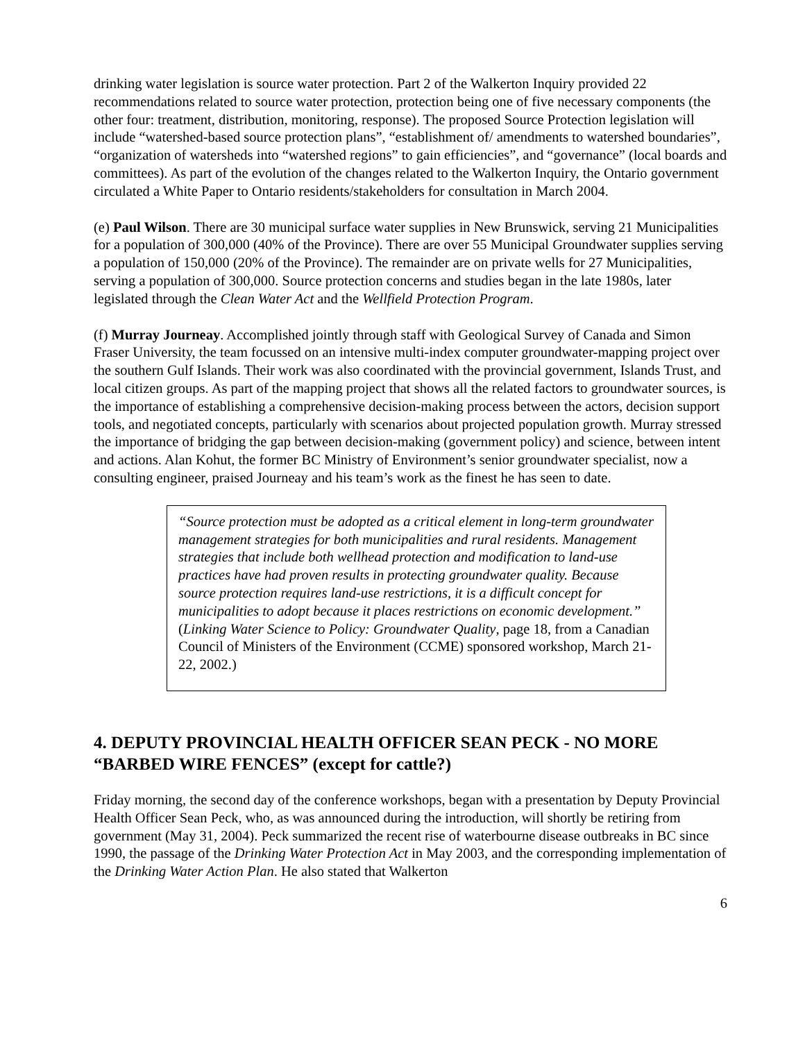drinking water legislation is source water protection. Part 2 of the Walkerton Inquiry provided 22 recommendations related to source water protection, protection being one of five necessary components (the other four: treatment, distribution, monitoring, response). The proposed Source Protection legislation will include “watershed-based source protection plans”, “establishment of/ amendments to watershed boundaries”, “organization of watersheds into “watershed regions” to gain efficiencies”, and “governance” (local boards and committees). As part of the evolution of the changes related to the Walkerton Inquiry, the Ontario government circulated a White Paper to Ontario residents/stakeholders for consultation in March 2004.
(e) Paul Wilson. There are 30 municipal surface water supplies in New Brunswick, serving 21 Municipalities for a population of 300,000 (40% of the Province). There are over 55 Municipal Groundwater supplies serving a population of 150,000 (20% of the Province). The remainder are on private wells for 27 Municipalities, serving a population of 300,000. Source protection concerns and studies began in the late 1980s, later legislated through the Clean Water Act and the Wellfield Protection Program.
(f) Murray Journeay. Accomplished jointly through staff with Geological Survey of Canada and Simon Fraser University, the team focussed on an intensive multi-index computer groundwater-mapping project over the southern Gulf Islands. Their work was also coordinated with the provincial government, Islands Trust, and local citizen groups. As part of the mapping project that shows all the related factors to groundwater sources, is the importance of establishing a comprehensive decision-making process between the actors, decision support tools, and negotiated concepts, particularly with scenarios about projected population growth. Murray stressed the importance of bridging the gap between decision-making (government policy) and science, between intent and actions. Alan Kohut, the former BC Ministry of Environment’s senior groundwater specialist, now a consulting engineer, praised Journeay and his team’s work as the finest he has seen to date.
“Source protection must be adopted as a critical element in long-term groundwater management strategies for both municipalities and rural residents. Management strategies that include both wellhead protection and modification to land-use practices have had proven results in protecting groundwater quality. Because source protection requires land-use restrictions, it is a difficult concept for municipalities to adopt because it places restrictions on economic development.” (Linking Water Science to Policy: Groundwater Quality, page 18, from a Canadian Council of Ministers of the Environment (CCME) sponsored workshop, March 21-22, 2002.)
4. DEPUTY PROVINCIAL HEALTH OFFICER SEAN PECK - NO MORE “BARBED WIRE FENCES” (except for cattle?)
Friday morning, the second day of the conference workshops, began with a presentation by Deputy Provincial Health Officer Sean Peck, who, as was announced during the introduction, will shortly be retiring from government (May 31, 2004). Peck summarized the recent rise of waterbourne disease outbreaks in BC since 1990, the passage of the Drinking Water Protection Act in May 2003, and the corresponding implementation of the Drinking Water Action Plan. He also stated that Walkerton
6